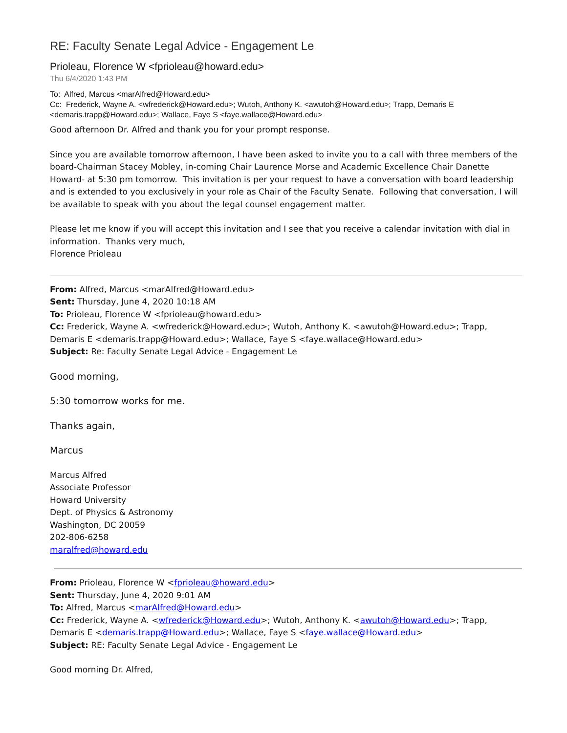RE: Faculty Senate Legal Advice - Engagement Le
Prioleau, Florence W <fprioleau@howard.edu>
Thu 6/4/2020 1:43 PM
To: Alfred, Marcus <marAlfred@Howard.edu>
Cc: Frederick, Wayne A. <wfrederick@Howard.edu>; Wutoh, Anthony K. <awutoh@Howard.edu>; Trapp, Demaris E <demaris.trapp@Howard.edu>; Wallace, Faye S <faye.wallace@Howard.edu>
Good afternoon Dr. Alfred and thank you for your prompt response.
Since you are available tomorrow afternoon, I have been asked to invite you to a call with three members of the board-Chairman Stacey Mobley, in-coming Chair Laurence Morse and Academic Excellence Chair Danette Howard- at 5:30 pm tomorrow. This invitation is per your request to have a conversation with board leadership and is extended to you exclusively in your role as Chair of the Faculty Senate. Following that conversation, I will be available to speak with you about the legal counsel engagement matter.
Please let me know if you will accept this invitation and I see that you receive a calendar invitation with dial in information. Thanks very much,
Florence Prioleau
From: Alfred, Marcus <marAlfred@Howard.edu>
Sent: Thursday, June 4, 2020 10:18 AM
To: Prioleau, Florence W <fprioleau@howard.edu>
Cc: Frederick, Wayne A. <wfrederick@Howard.edu>; Wutoh, Anthony K. <awutoh@Howard.edu>; Trapp, Demaris E <demaris.trapp@Howard.edu>; Wallace, Faye S <faye.wallace@Howard.edu>
Subject: Re: Faculty Senate Legal Advice - Engagement Le
Good morning,
5:30 tomorrow works for me.
Thanks again,
Marcus
Marcus Alfred
Associate Professor
Howard University
Dept. of Physics & Astronomy
Washington, DC 20059
202-806-6258
maralfred@howard.edu
From: Prioleau, Florence W <fprioleau@howard.edu>
Sent: Thursday, June 4, 2020 9:01 AM
To: Alfred, Marcus <marAlfred@Howard.edu>
Cc: Frederick, Wayne A. <wfrederick@Howard.edu>; Wutoh, Anthony K. <awutoh@Howard.edu>; Trapp, Demaris E <demaris.trapp@Howard.edu>; Wallace, Faye S <faye.wallace@Howard.edu>
Subject: RE: Faculty Senate Legal Advice - Engagement Le
Good morning Dr. Alfred,